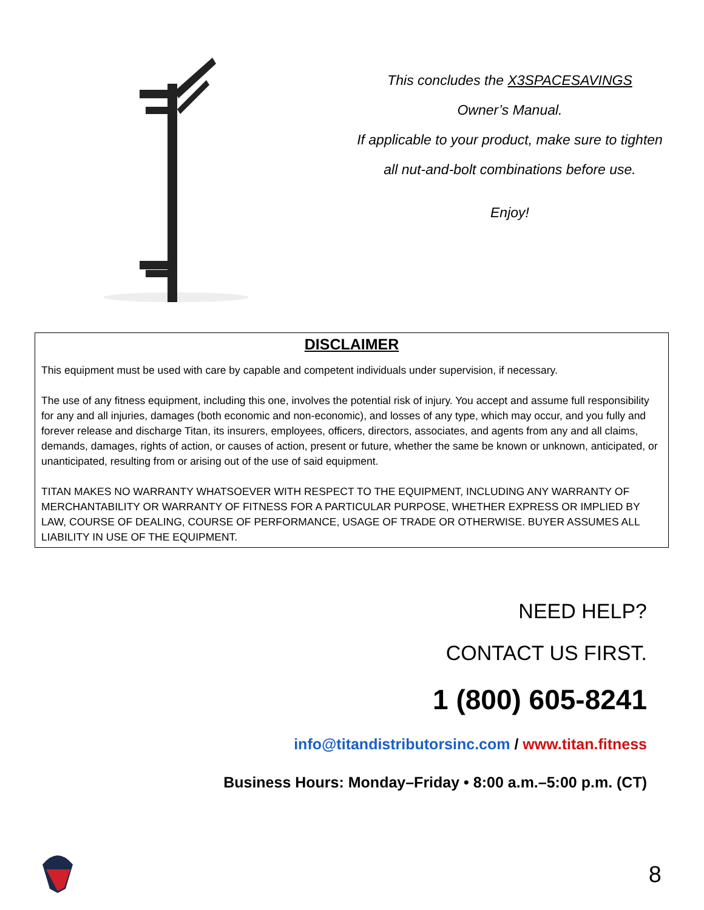This concludes the X3SPACESAVINGS
Owner’s Manual.
If applicable to your product, make sure to tighten
all nut-and-bolt combinations before use.
Enjoy!
DISCLAIMER
This equipment must be used with care by capable and competent individuals under supervision, if necessary.
The use of any fitness equipment, including this one, involves the potential risk of injury. You accept and assume full responsibility for any and all injuries, damages (both economic and non-economic), and losses of any type, which may occur, and you fully and forever release and discharge Titan, its insurers, employees, officers, directors, associates, and agents from any and all claims, demands, damages, rights of action, or causes of action, present or future, whether the same be known or unknown, anticipated, or unanticipated, resulting from or arising out of the use of said equipment.
TITAN MAKES NO WARRANTY WHATSOEVER WITH RESPECT TO THE EQUIPMENT, INCLUDING ANY WARRANTY OF MERCHANTABILITY OR WARRANTY OF FITNESS FOR A PARTICULAR PURPOSE, WHETHER EXPRESS OR IMPLIED BY LAW, COURSE OF DEALING, COURSE OF PERFORMANCE, USAGE OF TRADE OR OTHERWISE. BUYER ASSUMES ALL LIABILITY IN USE OF THE EQUIPMENT.
NEED HELP?
CONTACT US FIRST.
1 (800) 605-8241
info@titandistributorsinc.com / www.titan.fitness
Business Hours: Monday–Friday • 8:00 a.m.–5:00 p.m. (CT)
8